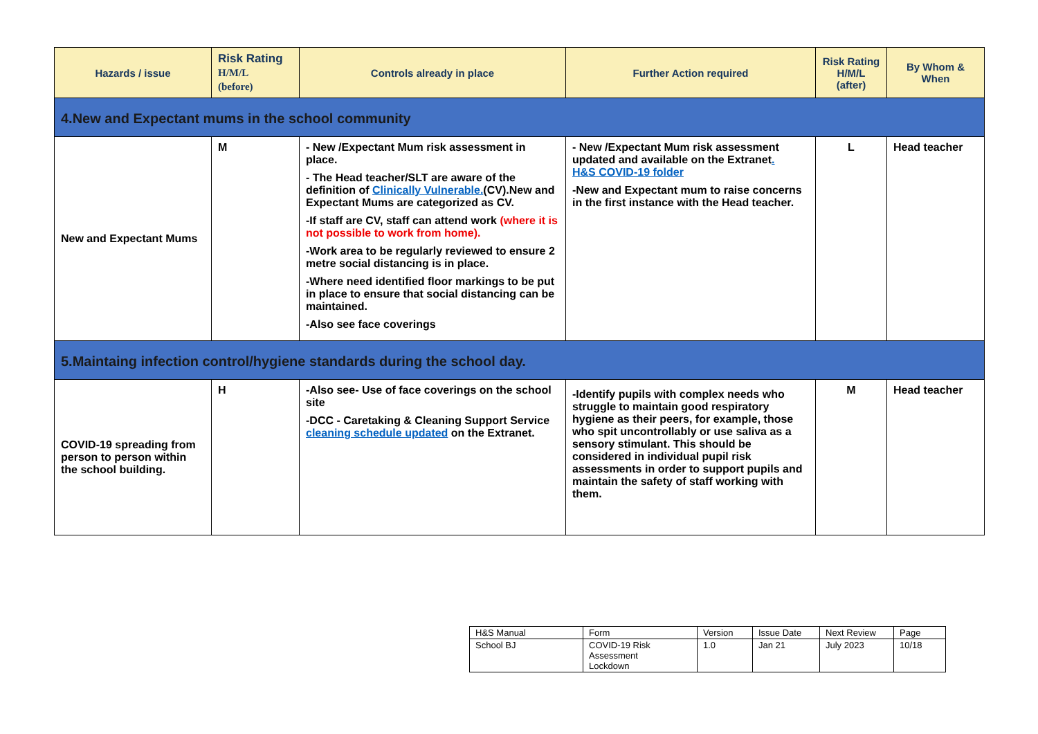| Hazards / issue | Risk Rating H/M/L (before) | Controls already in place | Further Action required | Risk Rating H/M/L (after) | By Whom & When |
| --- | --- | --- | --- | --- | --- |
| 4.New and Expectant mums in the school community | | | | | |
| New and Expectant Mums | M | - New /Expectant Mum risk assessment in place. - The Head teacher/SLT are aware of the definition of Clinically Vulnerable. (CV).New and Expectant Mums are categorized as CV. -If staff are CV, staff can attend work (where it is not possible to work from home). -Work area to be regularly reviewed to ensure 2 metre social distancing is in place. -Where need identified floor markings to be put in place to ensure that social distancing can be maintained. -Also see face coverings | - New /Expectant Mum risk assessment updated and available on the Extranet . H&S COVID-19 folder -New and Expectant mum to raise concerns in the first instance with the Head teacher. | L | Head teacher |
| 5.Maintaing infection control/hygiene standards during the school day. | | | | | |
| COVID-19 spreading from person to person within the school building. | H | -Also see- Use of face coverings on the school site -DCC - Caretaking & Cleaning Support Service cleaning schedule updated on the Extranet. | -Identify pupils with complex needs who struggle to maintain good respiratory hygiene as their peers, for example, those who spit uncontrollably or use saliva as a sensory stimulant. This should be considered in individual pupil risk assessments in order to support pupils and maintain the safety of staff working with them. | M | Head teacher |
| H&S Manual | Form | Version | Issue Date | Next Review | Page |
| School BJ | COVID-19 Risk Assessment Lockdown | 1.0 | Jan 21 | July 2023 | 10/18 |